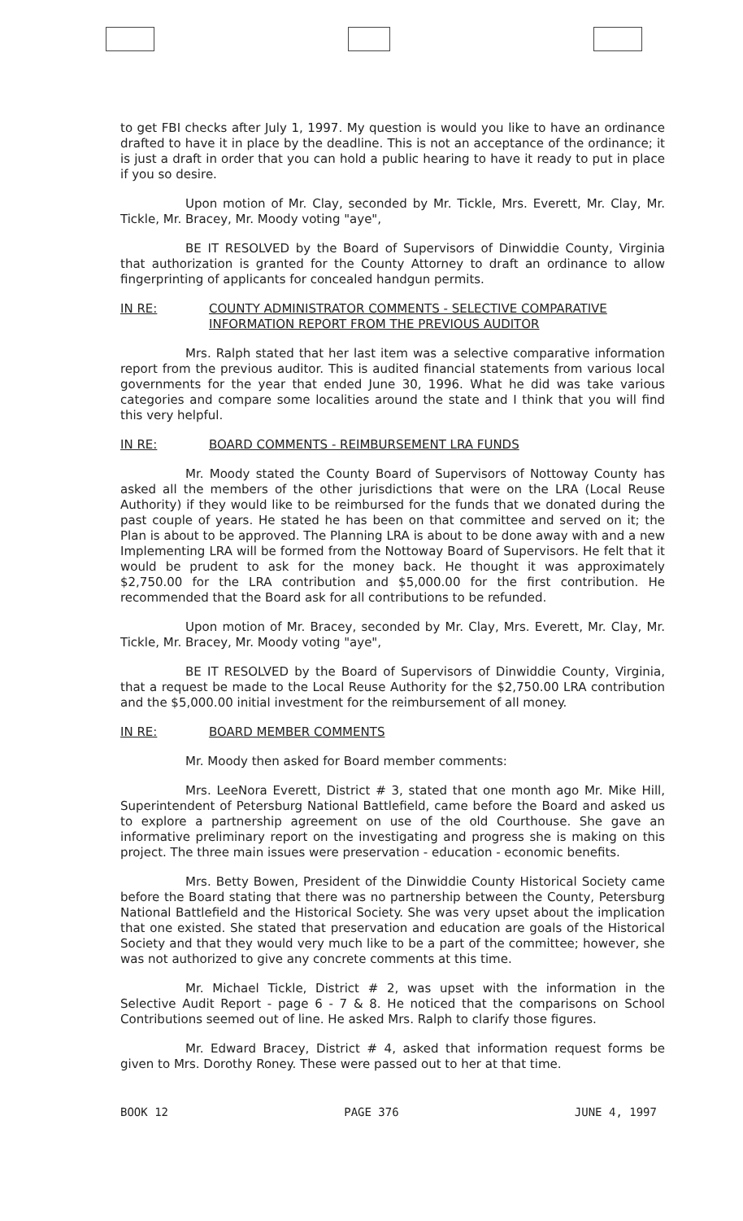to get FBI checks after July 1, 1997. My question is would you like to have an ordinance drafted to have it in place by the deadline. This is not an acceptance of the ordinance; it is just a draft in order that you can hold a public hearing to have it ready to put in place if you so desire.
Upon motion of Mr. Clay, seconded by Mr. Tickle, Mrs. Everett, Mr. Clay, Mr. Tickle, Mr. Bracey, Mr. Moody voting "aye",
BE IT RESOLVED by the Board of Supervisors of Dinwiddie County, Virginia that authorization is granted for the County Attorney to draft an ordinance to allow fingerprinting of applicants for concealed handgun permits.
IN RE: COUNTY ADMINISTRATOR COMMENTS - SELECTIVE COMPARATIVE INFORMATION REPORT FROM THE PREVIOUS AUDITOR
Mrs. Ralph stated that her last item was a selective comparative information report from the previous auditor. This is audited financial statements from various local governments for the year that ended June 30, 1996. What he did was take various categories and compare some localities around the state and I think that you will find this very helpful.
IN RE: BOARD COMMENTS - REIMBURSEMENT LRA FUNDS
Mr. Moody stated the County Board of Supervisors of Nottoway County has asked all the members of the other jurisdictions that were on the LRA (Local Reuse Authority) if they would like to be reimbursed for the funds that we donated during the past couple of years. He stated he has been on that committee and served on it; the Plan is about to be approved. The Planning LRA is about to be done away with and a new Implementing LRA will be formed from the Nottoway Board of Supervisors. He felt that it would be prudent to ask for the money back. He thought it was approximately $2,750.00 for the LRA contribution and $5,000.00 for the first contribution. He recommended that the Board ask for all contributions to be refunded.
Upon motion of Mr. Bracey, seconded by Mr. Clay, Mrs. Everett, Mr. Clay, Mr. Tickle, Mr. Bracey, Mr. Moody voting "aye",
BE IT RESOLVED by the Board of Supervisors of Dinwiddie County, Virginia, that a request be made to the Local Reuse Authority for the $2,750.00 LRA contribution and the $5,000.00 initial investment for the reimbursement of all money.
IN RE: BOARD MEMBER COMMENTS
Mr. Moody then asked for Board member comments:
Mrs. LeeNora Everett, District # 3, stated that one month ago Mr. Mike Hill, Superintendent of Petersburg National Battlefield, came before the Board and asked us to explore a partnership agreement on use of the old Courthouse. She gave an informative preliminary report on the investigating and progress she is making on this project. The three main issues were preservation - education - economic benefits.
Mrs. Betty Bowen, President of the Dinwiddie County Historical Society came before the Board stating that there was no partnership between the County, Petersburg National Battlefield and the Historical Society. She was very upset about the implication that one existed. She stated that preservation and education are goals of the Historical Society and that they would very much like to be a part of the committee; however, she was not authorized to give any concrete comments at this time.
Mr. Michael Tickle, District # 2, was upset with the information in the Selective Audit Report - page 6 - 7 & 8. He noticed that the comparisons on School Contributions seemed out of line. He asked Mrs. Ralph to clarify those figures.
Mr. Edward Bracey, District # 4, asked that information request forms be given to Mrs. Dorothy Roney. These were passed out to her at that time.
BOOK 12 PAGE 376 JUNE 4, 1997